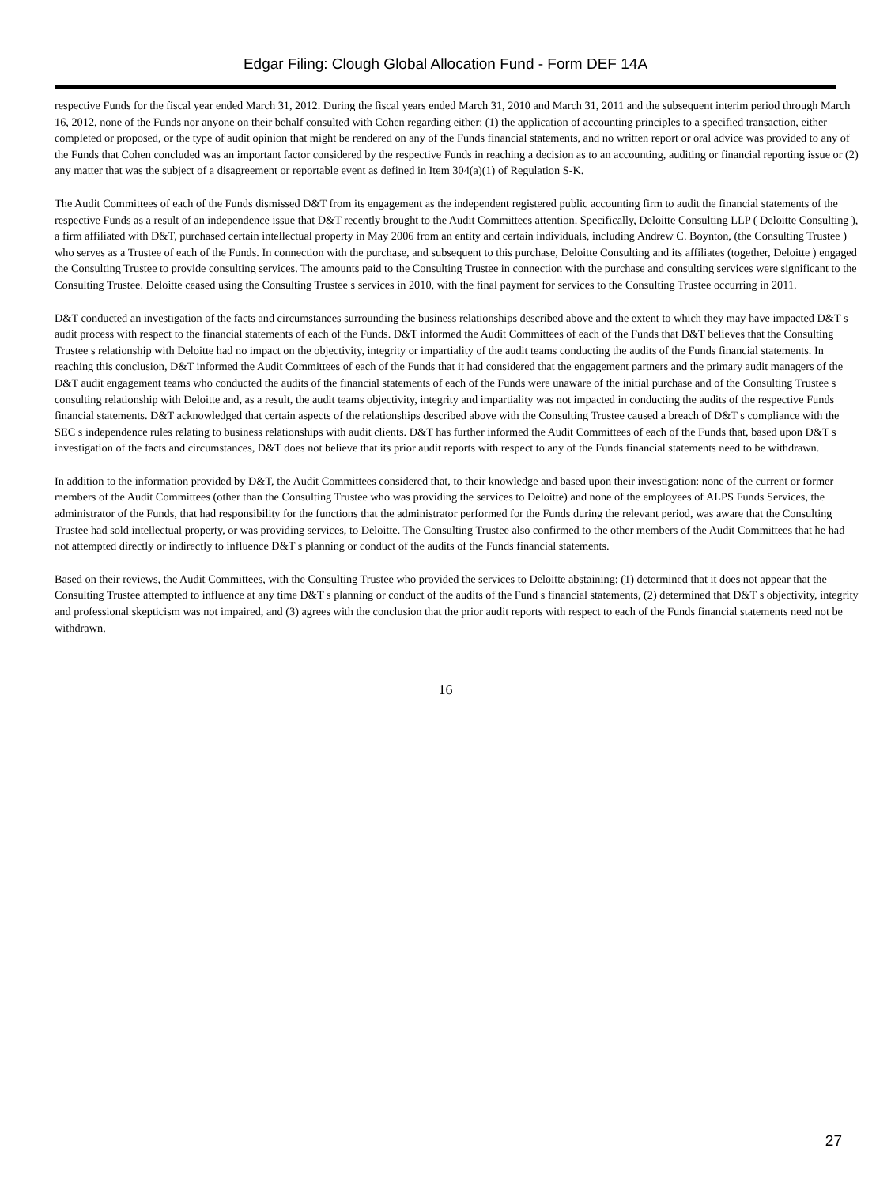Edgar Filing: Clough Global Allocation Fund - Form DEF 14A
respective Funds for the fiscal year ended March 31, 2012. During the fiscal years ended March 31, 2010 and March 31, 2011 and the subsequent interim period through March 16, 2012, none of the Funds nor anyone on their behalf consulted with Cohen regarding either: (1) the application of accounting principles to a specified transaction, either completed or proposed, or the type of audit opinion that might be rendered on any of the Funds financial statements, and no written report or oral advice was provided to any of the Funds that Cohen concluded was an important factor considered by the respective Funds in reaching a decision as to an accounting, auditing or financial reporting issue or (2) any matter that was the subject of a disagreement or reportable event as defined in Item 304(a)(1) of Regulation S-K.
The Audit Committees of each of the Funds dismissed D&T from its engagement as the independent registered public accounting firm to audit the financial statements of the respective Funds as a result of an independence issue that D&T recently brought to the Audit Committees attention. Specifically, Deloitte Consulting LLP ( Deloitte Consulting ), a firm affiliated with D&T, purchased certain intellectual property in May 2006 from an entity and certain individuals, including Andrew C. Boynton, (the Consulting Trustee ) who serves as a Trustee of each of the Funds. In connection with the purchase, and subsequent to this purchase, Deloitte Consulting and its affiliates (together, Deloitte ) engaged the Consulting Trustee to provide consulting services. The amounts paid to the Consulting Trustee in connection with the purchase and consulting services were significant to the Consulting Trustee. Deloitte ceased using the Consulting Trustee s services in 2010, with the final payment for services to the Consulting Trustee occurring in 2011.
D&T conducted an investigation of the facts and circumstances surrounding the business relationships described above and the extent to which they may have impacted D&T s audit process with respect to the financial statements of each of the Funds. D&T informed the Audit Committees of each of the Funds that D&T believes that the Consulting Trustee s relationship with Deloitte had no impact on the objectivity, integrity or impartiality of the audit teams conducting the audits of the Funds financial statements. In reaching this conclusion, D&T informed the Audit Committees of each of the Funds that it had considered that the engagement partners and the primary audit managers of the D&T audit engagement teams who conducted the audits of the financial statements of each of the Funds were unaware of the initial purchase and of the Consulting Trustee s consulting relationship with Deloitte and, as a result, the audit teams objectivity, integrity and impartiality was not impacted in conducting the audits of the respective Funds financial statements. D&T acknowledged that certain aspects of the relationships described above with the Consulting Trustee caused a breach of D&T s compliance with the SEC s independence rules relating to business relationships with audit clients. D&T has further informed the Audit Committees of each of the Funds that, based upon D&T s investigation of the facts and circumstances, D&T does not believe that its prior audit reports with respect to any of the Funds financial statements need to be withdrawn.
In addition to the information provided by D&T, the Audit Committees considered that, to their knowledge and based upon their investigation: none of the current or former members of the Audit Committees (other than the Consulting Trustee who was providing the services to Deloitte) and none of the employees of ALPS Funds Services, the administrator of the Funds, that had responsibility for the functions that the administrator performed for the Funds during the relevant period, was aware that the Consulting Trustee had sold intellectual property, or was providing services, to Deloitte. The Consulting Trustee also confirmed to the other members of the Audit Committees that he had not attempted directly or indirectly to influence D&T s planning or conduct of the audits of the Funds financial statements.
Based on their reviews, the Audit Committees, with the Consulting Trustee who provided the services to Deloitte abstaining: (1) determined that it does not appear that the Consulting Trustee attempted to influence at any time D&T s planning or conduct of the audits of the Fund s financial statements, (2) determined that D&T s objectivity, integrity and professional skepticism was not impaired, and (3) agrees with the conclusion that the prior audit reports with respect to each of the Funds financial statements need not be withdrawn.
16
27